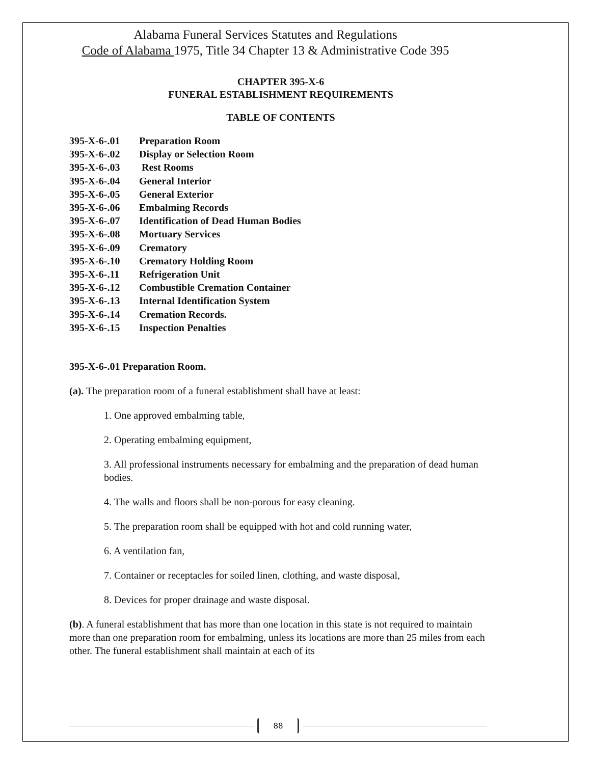Alabama Funeral Services Statutes and Regulations
Code of Alabama 1975, Title 34 Chapter 13 & Administrative Code 395
CHAPTER 395-X-6
FUNERAL ESTABLISHMENT REQUIREMENTS
TABLE OF CONTENTS
395-X-6-.01 Preparation Room
395-X-6-.02 Display or Selection Room
395-X-6-.03 Rest Rooms
395-X-6-.04 General Interior
395-X-6-.05 General Exterior
395-X-6-.06 Embalming Records
395-X-6-.07 Identification of Dead Human Bodies
395-X-6-.08 Mortuary Services
395-X-6-.09 Crematory
395-X-6-.10 Crematory Holding Room
395-X-6-.11 Refrigeration Unit
395-X-6-.12 Combustible Cremation Container
395-X-6-.13 Internal Identification System
395-X-6-.14 Cremation Records.
395-X-6-.15 Inspection Penalties
395-X-6-.01 Preparation Room.
(a). The preparation room of a funeral establishment shall have at least:
1. One approved embalming table,
2. Operating embalming equipment,
3. All professional instruments necessary for embalming and the preparation of dead human bodies.
4. The walls and floors shall be non-porous for easy cleaning.
5. The preparation room shall be equipped with hot and cold running water,
6. A ventilation fan,
7. Container or receptacles for soiled linen, clothing, and waste disposal,
8. Devices for proper drainage and waste disposal.
(b). A funeral establishment that has more than one location in this state is not required to maintain more than one preparation room for embalming, unless its locations are more than 25 miles from each other. The funeral establishment shall maintain at each of its
88